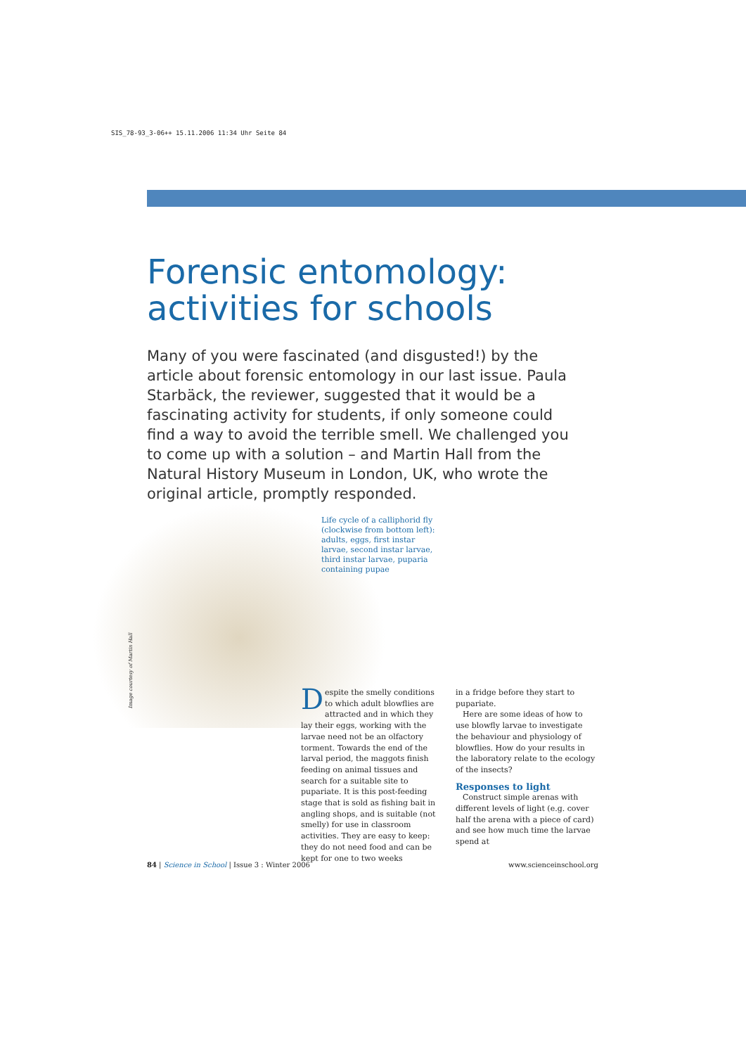SIS_78-93_3-06++ 15.11.2006 11:34 Uhr Seite 84
Forensic entomology: activities for schools
Many of you were fascinated (and disgusted!) by the article about forensic entomology in our last issue. Paula Starbäck, the reviewer, suggested that it would be a fascinating activity for students, if only someone could find a way to avoid the terrible smell. We challenged you to come up with a solution – and Martin Hall from the Natural History Museum in London, UK, who wrote the original article, promptly responded.
Image courtesy of Martin Hall
Life cycle of a calliphorid fly (clockwise from bottom left): adults, eggs, first instar larvae, second instar larvae, third instar larvae, puparia containing pupae
Despite the smelly conditions to which adult blowflies are attracted and in which they lay their eggs, working with the larvae need not be an olfactory torment. Towards the end of the larval period, the maggots finish feeding on animal tissues and search for a suitable site to pupariate. It is this post-feeding stage that is sold as fishing bait in angling shops, and is suitable (not smelly) for use in classroom activities. They are easy to keep: they do not need food and can be kept for one to two weeks
in a fridge before they start to pupariate.
Here are some ideas of how to use blowfly larvae to investigate the behaviour and physiology of blowflies. How do your results in the laboratory relate to the ecology of the insects?
Responses to light
Construct simple arenas with different levels of light (e.g. cover half the arena with a piece of card) and see how much time the larvae spend at
84 | Science in School | Issue 3 : Winter 2006 www.scienceinschool.org